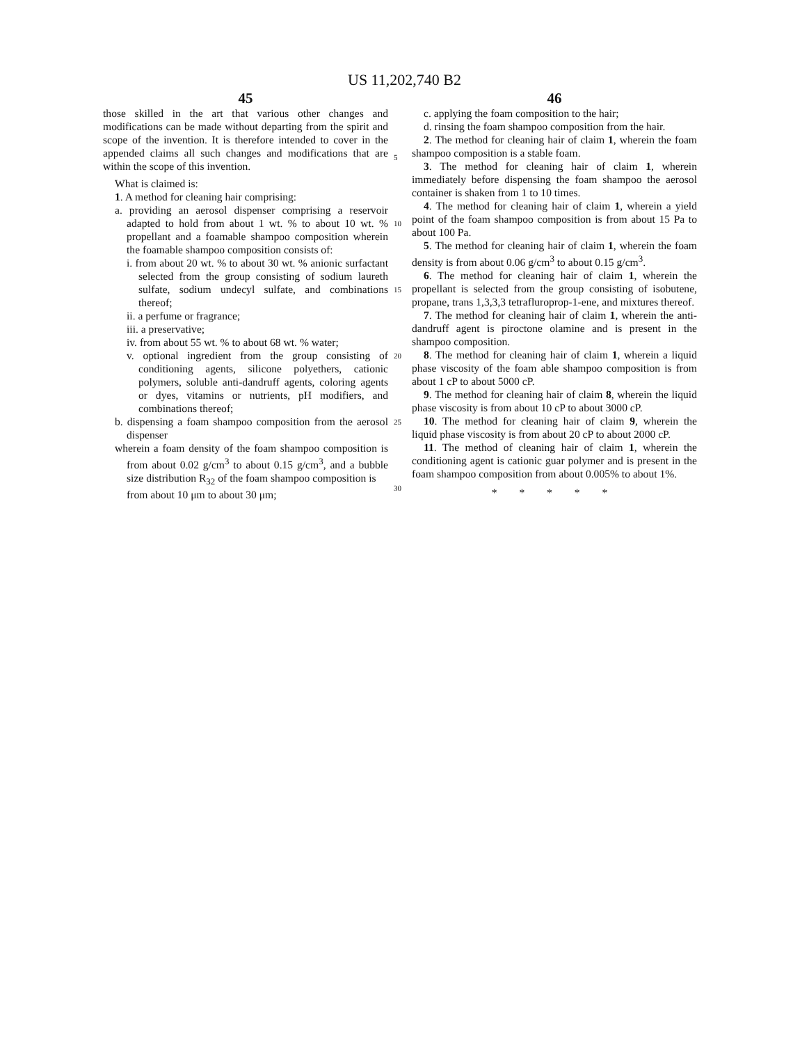US 11,202,740 B2
45
those skilled in the art that various other changes and modifications can be made without departing from the spirit and scope of the invention. It is therefore intended to cover in the appended claims all such changes and modifications that are within the scope of this invention.
What is claimed is:
1. A method for cleaning hair comprising:
a. providing an aerosol dispenser comprising a reservoir adapted to hold from about 1 wt. % to about 10 wt. % propellant and a foamable shampoo composition wherein the foamable shampoo composition consists of:
i. from about 20 wt. % to about 30 wt. % anionic surfactant selected from the group consisting of sodium laureth sulfate, sodium undecyl sulfate, and combinations thereof;
ii. a perfume or fragrance;
iii. a preservative;
iv. from about 55 wt. % to about 68 wt. % water;
v. optional ingredient from the group consisting of conditioning agents, silicone polyethers, cationic polymers, soluble anti-dandruff agents, coloring agents or dyes, vitamins or nutrients, pH modifiers, and combinations thereof;
b. dispensing a foam shampoo composition from the aerosol dispenser
wherein a foam density of the foam shampoo composition is from about 0.02 g/cm<sup>3</sup> to about 0.15 g/cm<sup>3</sup>, and a bubble size distribution R<sub>32</sub> of the foam shampoo composition is
from about 10 μm to about 30 μm;
5
10
15
20
25
30
46
c. applying the foam composition to the hair;
d. rinsing the foam shampoo composition from the hair.
2. The method for cleaning hair of claim 1, wherein the foam shampoo composition is a stable foam.
3. The method for cleaning hair of claim 1, wherein immediately before dispensing the foam shampoo the aerosol container is shaken from 1 to 10 times.
4. The method for cleaning hair of claim 1, wherein a yield point of the foam shampoo composition is from about 15 Pa to about 100 Pa.
5. The method for cleaning hair of claim 1, wherein the foam density is from about 0.06 g/cm<sup>3</sup> to about 0.15 g/cm<sup>3</sup>.
6. The method for cleaning hair of claim 1, wherein the propellant is selected from the group consisting of isobutene, propane, trans 1,3,3,3 tetrafluroprop-1-ene, and mixtures thereof.
7. The method for cleaning hair of claim 1, wherein the anti-dandruff agent is piroctone olamine and is present in the shampoo composition.
8. The method for cleaning hair of claim 1, wherein a liquid phase viscosity of the foam able shampoo composition is from about 1 cP to about 5000 cP.
9. The method for cleaning hair of claim 8, wherein the liquid phase viscosity is from about 10 cP to about 3000 cP.
10. The method for cleaning hair of claim 9, wherein the liquid phase viscosity is from about 20 cP to about 2000 cP.
11. The method of cleaning hair of claim 1, wherein the conditioning agent is cationic guar polymer and is present in the foam shampoo composition from about 0.005% to about 1%.
* * * * *